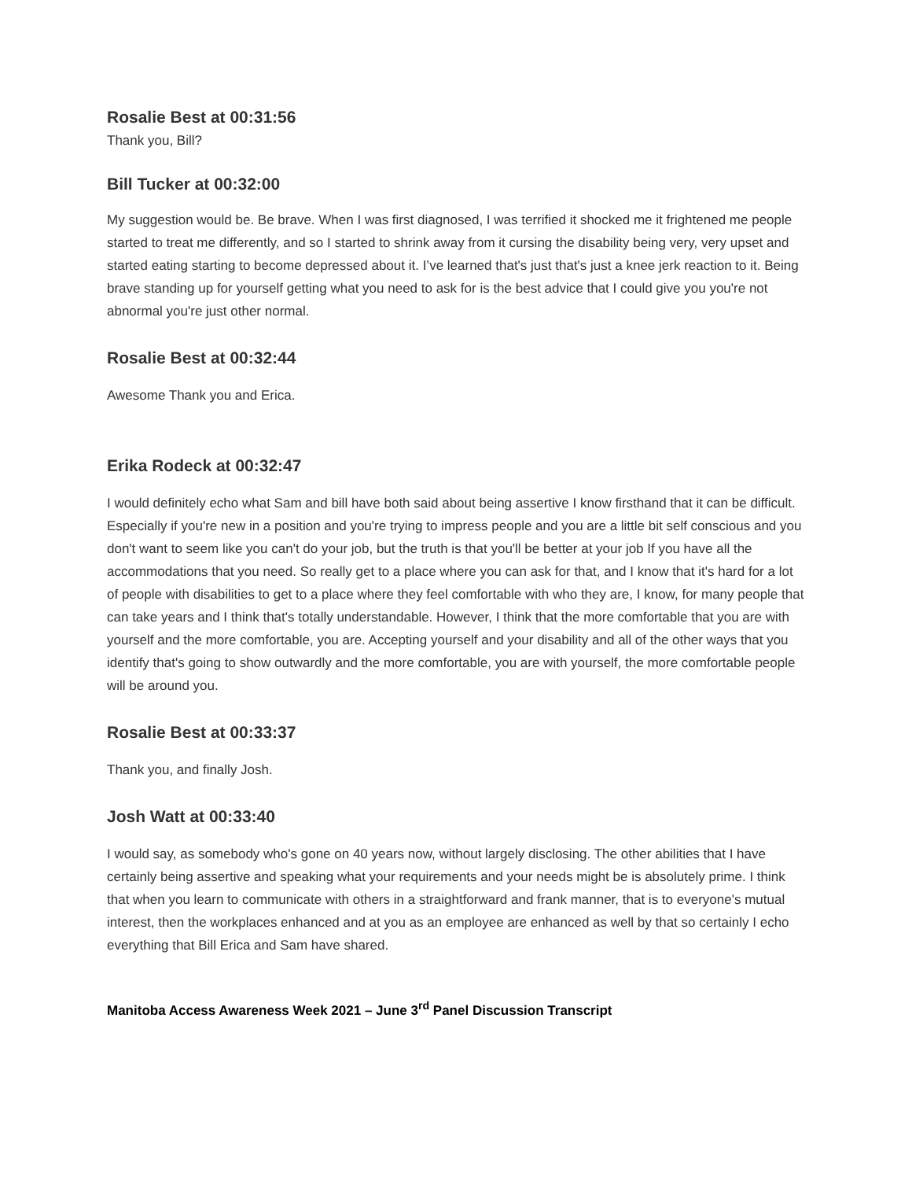Rosalie Best at 00:31:56
Thank you, Bill?
Bill Tucker at 00:32:00
My suggestion would be. Be brave. When I was first diagnosed, I was terrified it shocked me it frightened me people started to treat me differently, and so I started to shrink away from it cursing the disability being very, very upset and started eating starting to become depressed about it. I’ve learned that's just that's just a knee jerk reaction to it. Being brave standing up for yourself getting what you need to ask for is the best advice that I could give you you're not abnormal you're just other normal.
Rosalie Best at 00:32:44
Awesome Thank you and Erica.
Erika Rodeck at 00:32:47
I would definitely echo what Sam and bill have both said about being assertive I know firsthand that it can be difficult. Especially if you're new in a position and you're trying to impress people and you are a little bit self conscious and you don't want to seem like you can't do your job, but the truth is that you'll be better at your job If you have all the accommodations that you need. So really get to a place where you can ask for that, and I know that it's hard for a lot of people with disabilities to get to a place where they feel comfortable with who they are, I know, for many people that can take years and I think that's totally understandable. However, I think that the more comfortable that you are with yourself and the more comfortable, you are. Accepting yourself and your disability and all of the other ways that you identify that's going to show outwardly and the more comfortable, you are with yourself, the more comfortable people will be around you.
Rosalie Best at 00:33:37
Thank you, and finally Josh.
Josh Watt at 00:33:40
I would say, as somebody who's gone on 40 years now, without largely disclosing. The other abilities that I have certainly being assertive and speaking what your requirements and your needs might be is absolutely prime. I think that when you learn to communicate with others in a straightforward and frank manner, that is to everyone's mutual interest, then the workplaces enhanced and at you as an employee are enhanced as well by that so certainly I echo everything that Bill Erica and Sam have shared.
Manitoba Access Awareness Week 2021 – June 3<sup>rd</sup> Panel Discussion Transcript